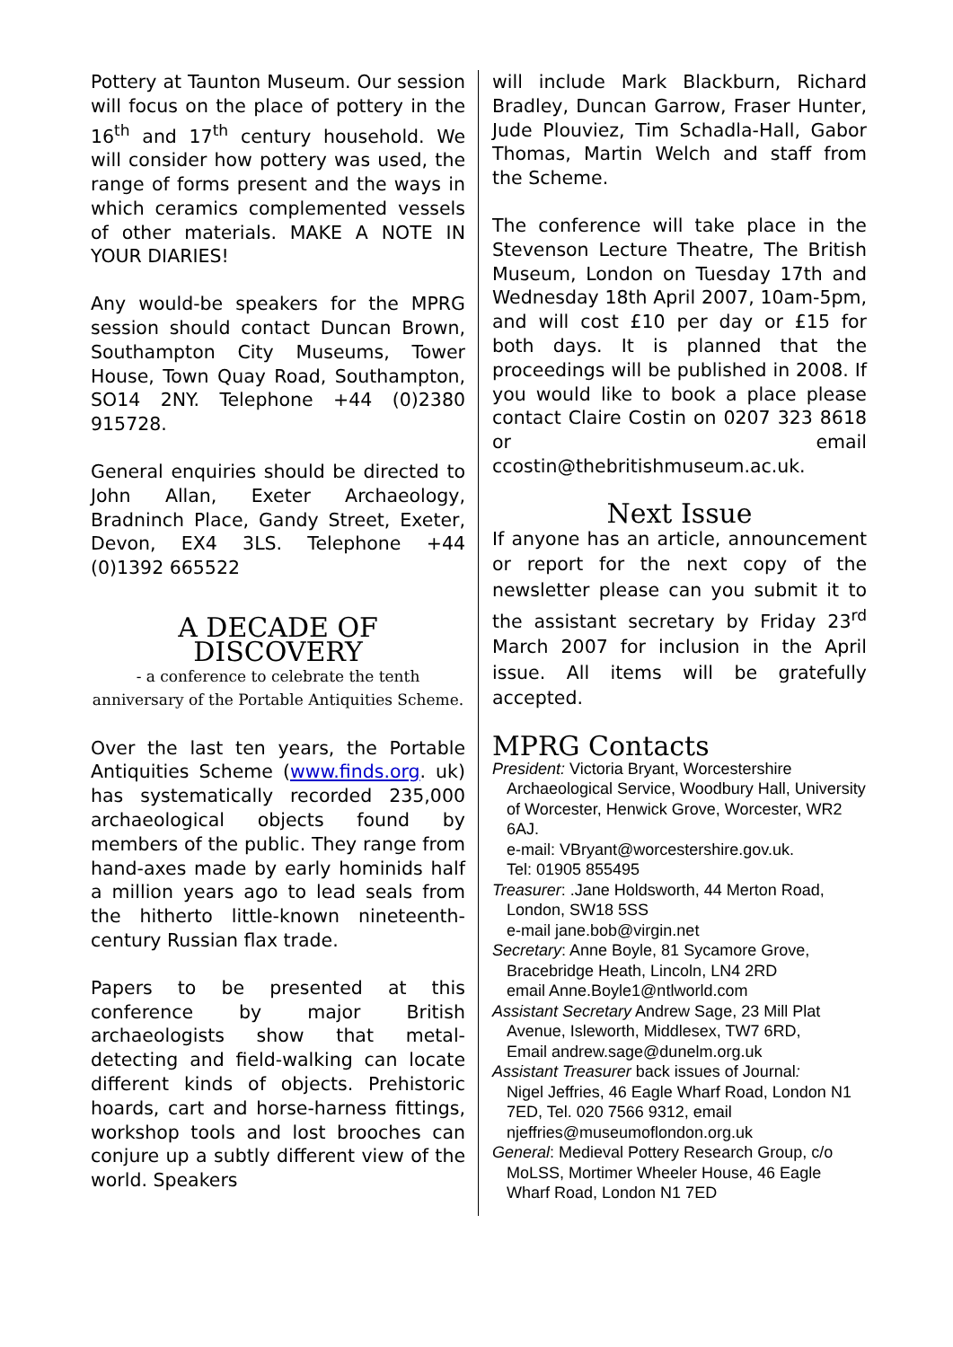Pottery at Taunton Museum. Our session will focus on the place of pottery in the 16<sup>th</sup> and 17<sup>th</sup> century household. We will consider how pottery was used, the range of forms present and the ways in which ceramics complemented vessels of other materials. MAKE A NOTE IN YOUR DIARIES!
Any would-be speakers for the MPRG session should contact Duncan Brown, Southampton City Museums, Tower House, Town Quay Road, Southampton, SO14 2NY. Telephone +44 (0)2380 915728.
General enquiries should be directed to John Allan, Exeter Archaeology, Bradninch Place, Gandy Street, Exeter, Devon, EX4 3LS. Telephone +44 (0)1392 665522
A DECADE OF DISCOVERY
- a conference to celebrate the tenth anniversary of the Portable Antiquities Scheme.
Over the last ten years, the Portable Antiquities Scheme (www.finds.org. uk) has systematically recorded 235,000 archaeological objects found by members of the public. They range from hand-axes made by early hominids half a million years ago to lead seals from the hitherto little-known nineteenth-century Russian flax trade.
Papers to be presented at this conference by major British archaeologists show that metal-detecting and field-walking can locate different kinds of objects. Prehistoric hoards, cart and horse-harness fittings, workshop tools and lost brooches can conjure up a subtly different view of the world. Speakers
will include Mark Blackburn, Richard Bradley, Duncan Garrow, Fraser Hunter, Jude Plouviez, Tim Schadla-Hall, Gabor Thomas, Martin Welch and staff from the Scheme.
The conference will take place in the Stevenson Lecture Theatre, The British Museum, London on Tuesday 17th and Wednesday 18th April 2007, 10am-5pm, and will cost £10 per day or £15 for both days. It is planned that the proceedings will be published in 2008. If you would like to book a place please contact Claire Costin on 0207 323 8618 or email ccostin@thebritishmuseum.ac.uk.
Next Issue
If anyone has an article, announcement or report for the next copy of the newsletter please can you submit it to the assistant secretary by Friday 23<sup>rd</sup> March 2007 for inclusion in the April issue. All items will be gratefully accepted.
MPRG Contacts
President: Victoria Bryant, Worcestershire
Archaeological Service, Woodbury Hall, University of Worcester, Henwick Grove, Worcester, WR2 6AJ.
e-mail: VBryant@worcestershire.gov.uk.
Tel: 01905 855495
Treasurer: .Jane Holdsworth, 44 Merton Road,
London, SW18 5SS
e-mail jane.bob@virgin.net
Secretary: Anne Boyle, 81 Sycamore Grove,
Bracebridge Heath, Lincoln, LN4 2RD
email Anne.Boyle1@ntlworld.com
Assistant Secretary Andrew Sage, 23 Mill Plat
Avenue, Isleworth, Middlesex, TW7 6RD,
Email andrew.sage@dunelm.org.uk
Assistant Treasurer back issues of Journal:
Nigel Jeffries, 46 Eagle Wharf Road, London N1 7ED, Tel. 020 7566 9312, email njeffries@museumoflondon.org.uk
General: Medieval Pottery Research Group, c/o
MoLSS, Mortimer Wheeler House, 46 Eagle Wharf Road, London N1 7ED